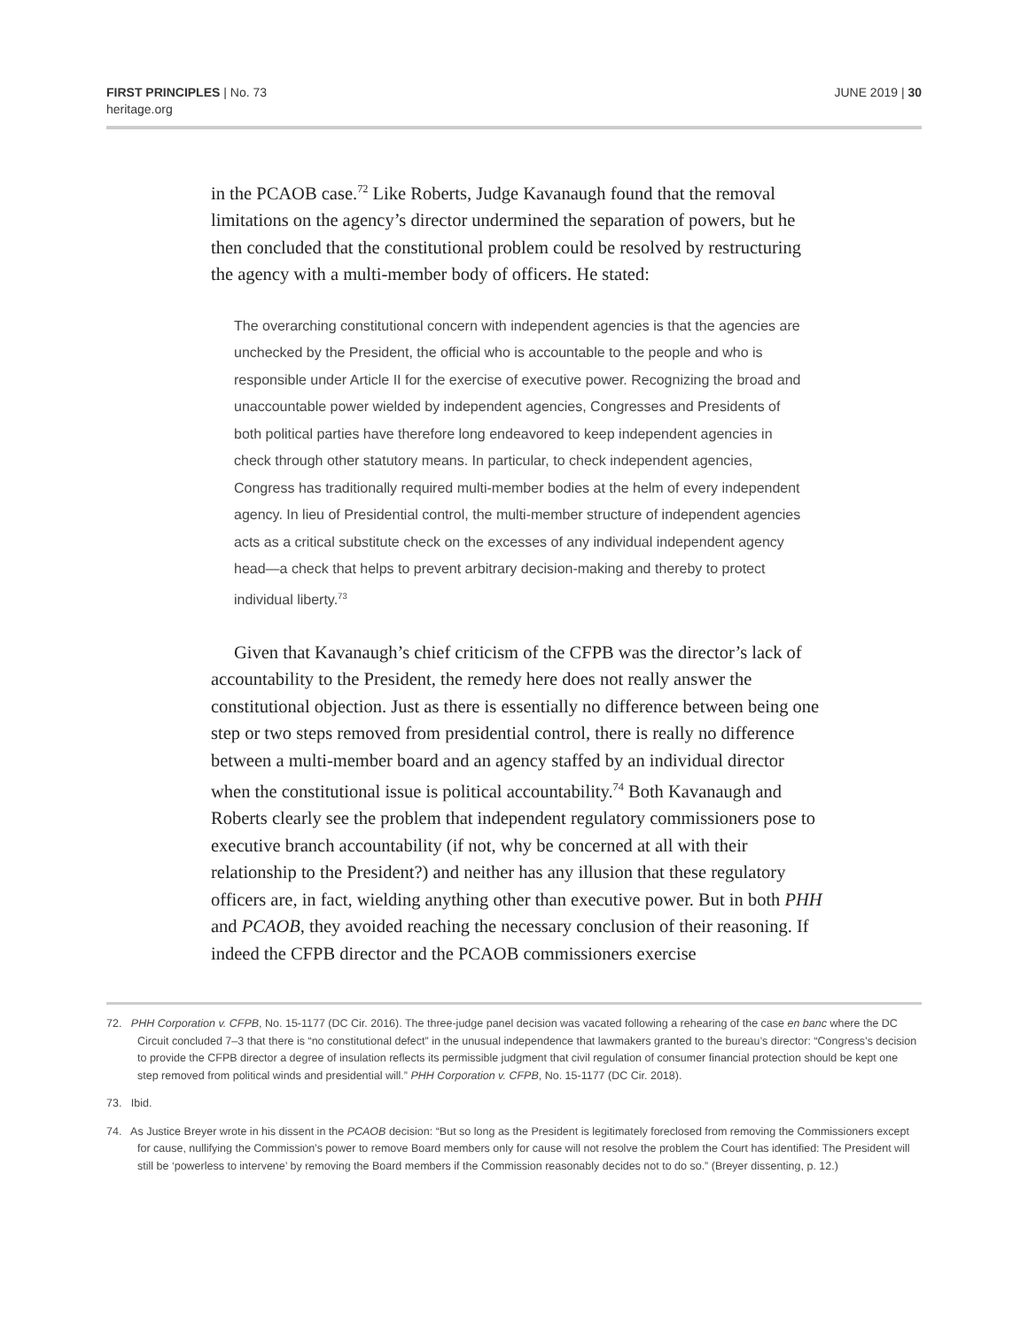FIRST PRINCIPLES | No. 73
heritage.org
JUNE 2019 | 30
in the PCAOB case.<sup>72</sup> Like Roberts, Judge Kavanaugh found that the removal limitations on the agency’s director undermined the separation of powers, but he then concluded that the constitutional problem could be resolved by restructuring the agency with a multi-member body of officers. He stated:
The overarching constitutional concern with independent agencies is that the agencies are unchecked by the President, the official who is accountable to the people and who is responsible under Article II for the exercise of executive power. Recognizing the broad and unaccountable power wielded by independent agencies, Congresses and Presidents of both political parties have therefore long endeavored to keep independent agencies in check through other statutory means. In particular, to check independent agencies, Congress has traditionally required multi-member bodies at the helm of every independent agency. In lieu of Presidential control, the multi-member structure of independent agencies acts as a critical substitute check on the excesses of any individual independent agency head—a check that helps to prevent arbitrary decision-making and thereby to protect individual liberty.<sup>73</sup>
Given that Kavanaugh’s chief criticism of the CFPB was the director’s lack of accountability to the President, the remedy here does not really answer the constitutional objection. Just as there is essentially no difference between being one step or two steps removed from presidential control, there is really no difference between a multi-member board and an agency staffed by an individual director when the constitutional issue is political accountability.<sup>74</sup> Both Kavanaugh and Roberts clearly see the problem that independent regulatory commissioners pose to executive branch accountability (if not, why be concerned at all with their relationship to the President?) and neither has any illusion that these regulatory officers are, in fact, wielding anything other than executive power. But in both PHH and PCAOB, they avoided reaching the necessary conclusion of their reasoning. If indeed the CFPB director and the PCAOB commissioners exercise
72. PHH Corporation v. CFPB, No. 15-1177 (DC Cir. 2016). The three-judge panel decision was vacated following a rehearing of the case en banc where the DC Circuit concluded 7–3 that there is “no constitutional defect” in the unusual independence that lawmakers granted to the bureau’s director: “Congress’s decision to provide the CFPB director a degree of insulation reflects its permissible judgment that civil regulation of consumer financial protection should be kept one step removed from political winds and presidential will.” PHH Corporation v. CFPB, No. 15-1177 (DC Cir. 2018).
73. Ibid.
74. As Justice Breyer wrote in his dissent in the PCAOB decision: “But so long as the President is legitimately foreclosed from removing the Commissioners except for cause, nullifying the Commission’s power to remove Board members only for cause will not resolve the problem the Court has identified: The President will still be ‘powerless to intervene’ by removing the Board members if the Commission reasonably decides not to do so.” (Breyer dissenting, p. 12.)